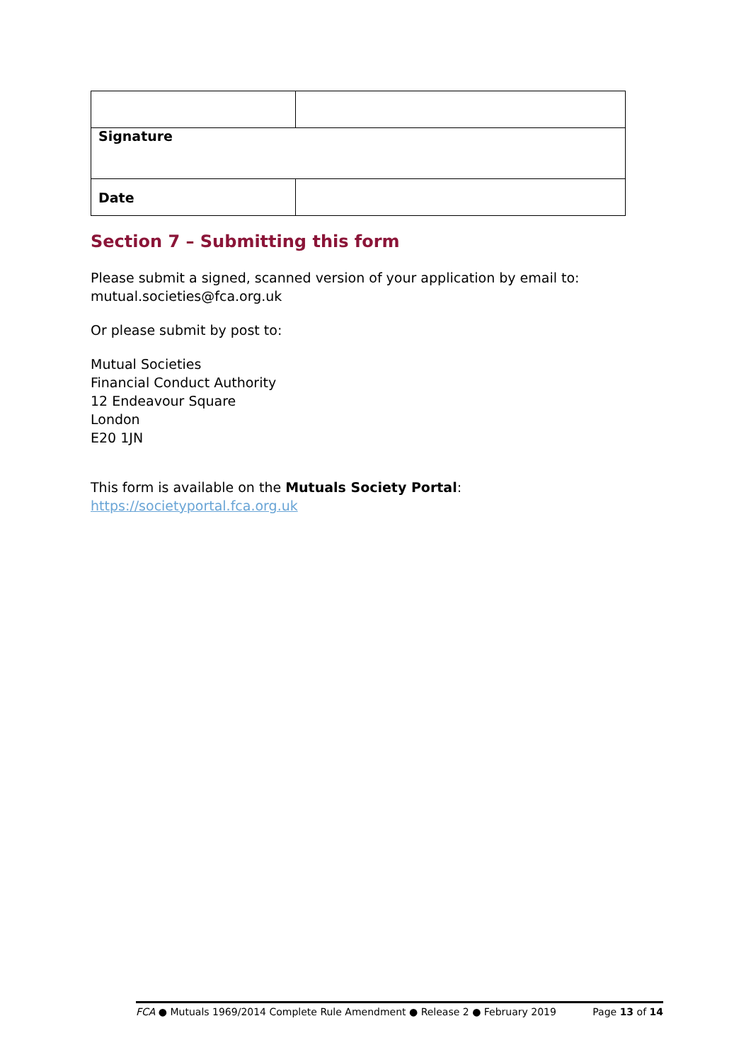| Signature | |
| Date | |
Section 7 – Submitting this form
Please submit a signed, scanned version of your application by email to:
mutual.societies@fca.org.uk
Or please submit by post to:
Mutual Societies
Financial Conduct Authority
12 Endeavour Square
London
E20 1JN
This form is available on the Mutuals Society Portal:
https://societyportal.fca.org.uk
FCA ● Mutuals 1969/2014 Complete Rule Amendment ● Release 2 ● February 2019 Page 13 of 14